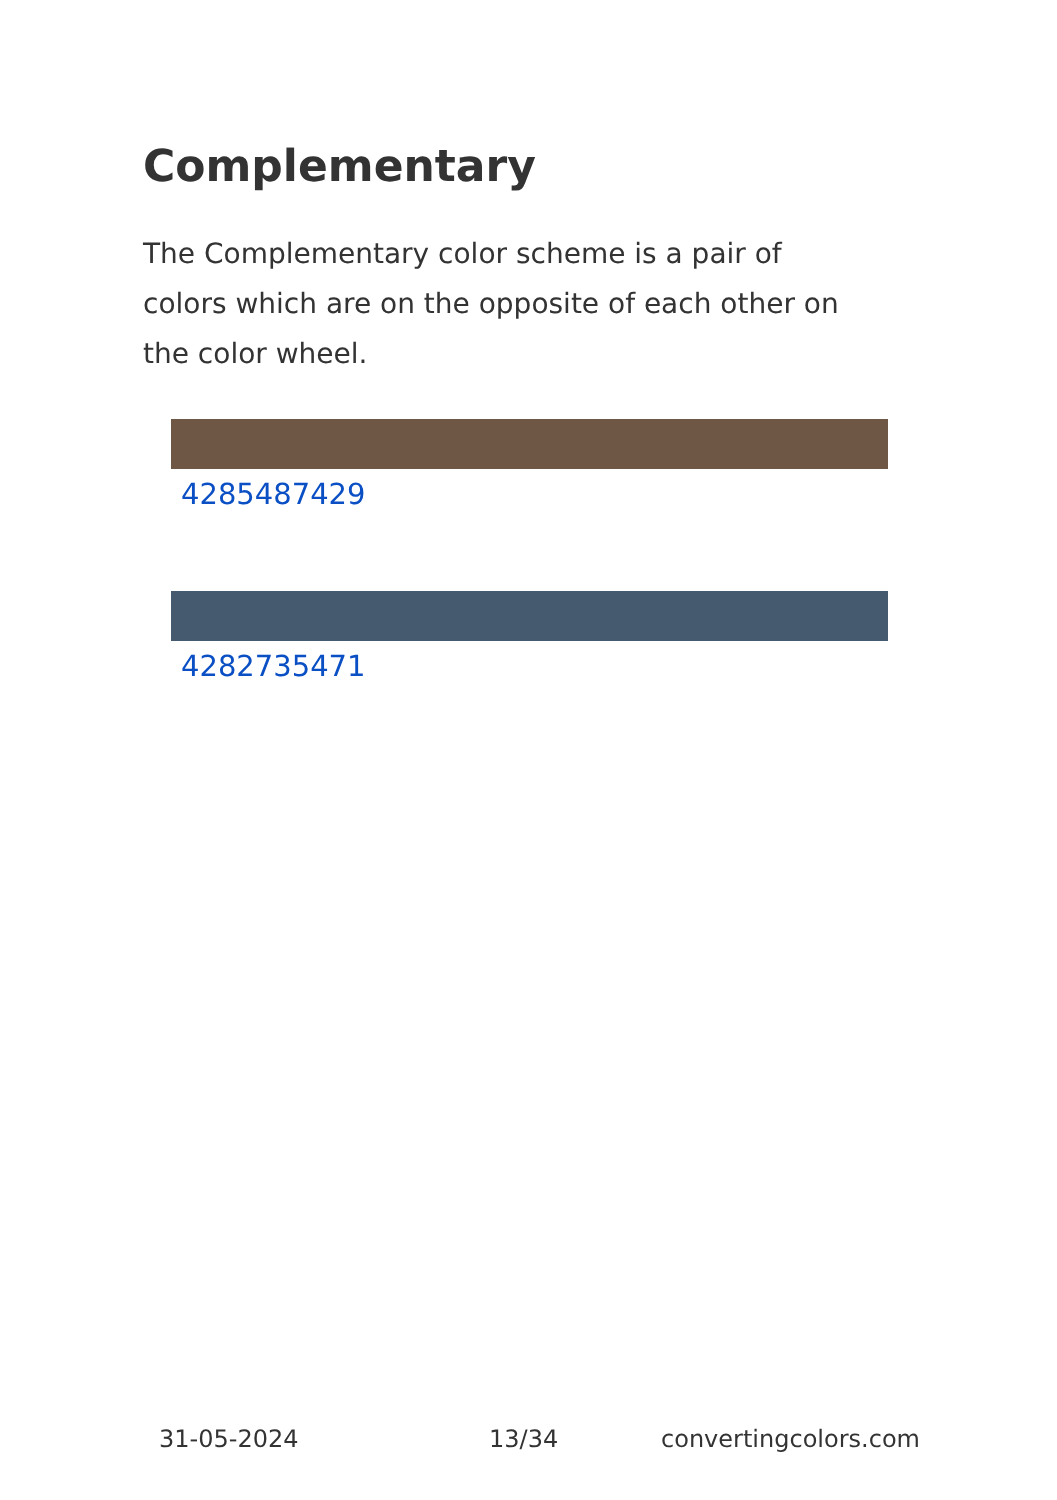Complementary
The Complementary color scheme is a pair of colors which are on the opposite of each other on the color wheel.
4285487429
4282735471
31-05-2024 13/34 convertingcolors.com